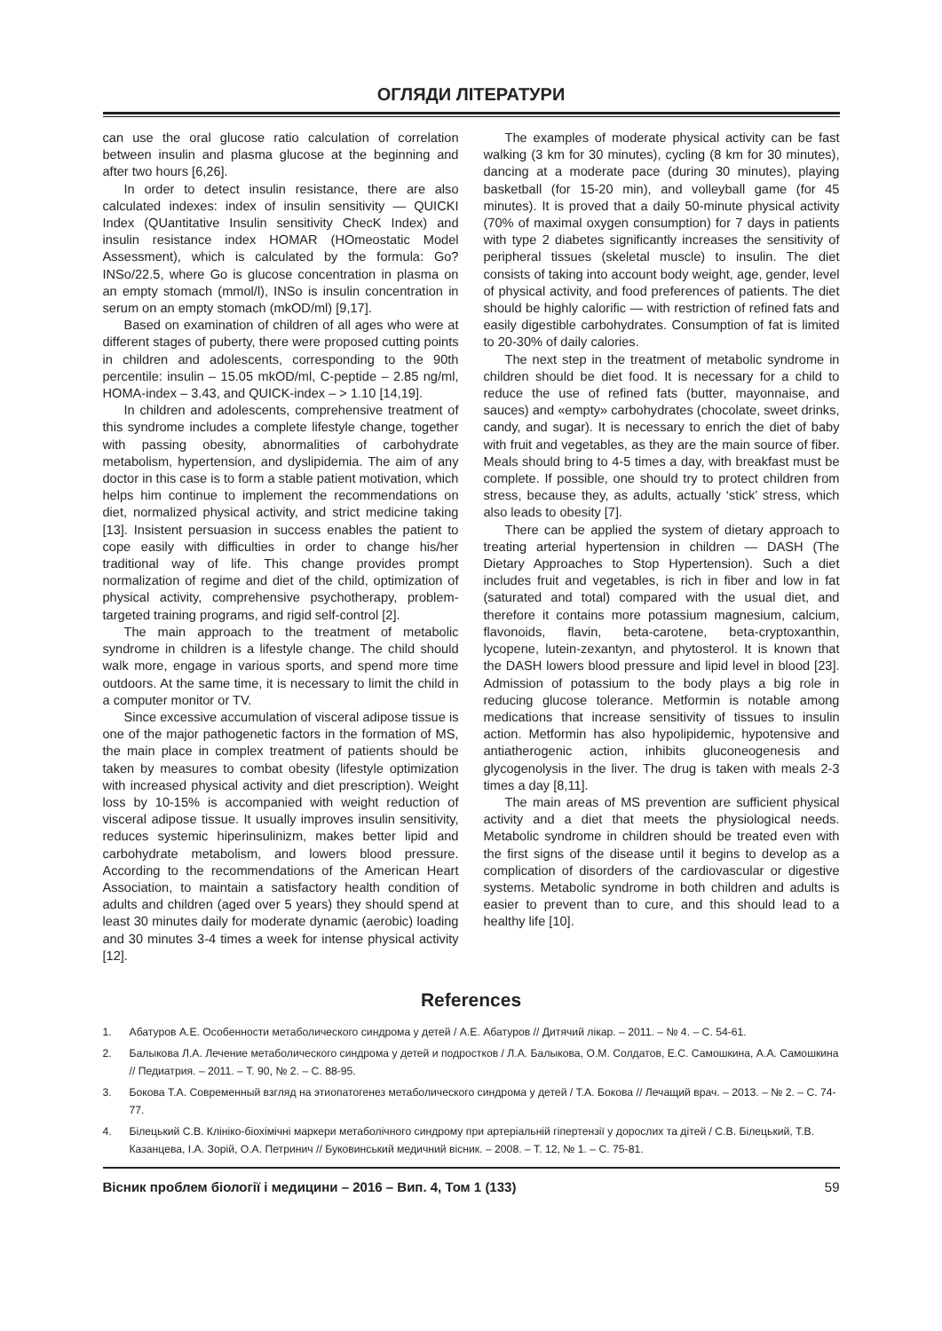ОГЛЯДИ ЛІТЕРАТУРИ
can use the oral glucose ratio calculation of correlation between insulin and plasma glucose at the beginning and after two hours [6,26].
In order to detect insulin resistance, there are also calculated indexes: index of insulin sensitivity — QUICKI Index (QUantitative Insulin sensitivity ChecK Index) and insulin resistance index HOMAR (HOmeostatic Model Assessment), which is calculated by the formula: Go?INSo/22.5, where Go is glucose concentration in plasma on an empty stomach (mmol/l), INSo is insulin concentration in serum on an empty stomach (mkOD/ml) [9,17].
Based on examination of children of all ages who were at different stages of puberty, there were proposed cutting points in children and adolescents, corresponding to the 90th percentile: insulin – 15.05 mkOD/ml, C-peptide – 2.85 ng/ml, HOMA-index – 3.43, and QUICK-index – > 1.10 [14,19].
In children and adolescents, comprehensive treatment of this syndrome includes a complete lifestyle change, together with passing obesity, abnormalities of carbohydrate metabolism, hypertension, and dyslipidemia. The aim of any doctor in this case is to form a stable patient motivation, which helps him continue to implement the recommendations on diet, normalized physical activity, and strict medicine taking [13]. Insistent persuasion in success enables the patient to cope easily with difficulties in order to change his/her traditional way of life. This change provides prompt normalization of regime and diet of the child, optimization of physical activity, comprehensive psychotherapy, problem-targeted training programs, and rigid self-control [2].
The main approach to the treatment of metabolic syndrome in children is a lifestyle change. The child should walk more, engage in various sports, and spend more time outdoors. At the same time, it is necessary to limit the child in a computer monitor or TV.
Since excessive accumulation of visceral adipose tissue is one of the major pathogenetic factors in the formation of MS, the main place in complex treatment of patients should be taken by measures to combat obesity (lifestyle optimization with increased physical activity and diet prescription). Weight loss by 10-15% is accompanied with weight reduction of visceral adipose tissue. It usually improves insulin sensitivity, reduces systemic hiperinsulinizm, makes better lipid and carbohydrate metabolism, and lowers blood pressure. According to the recommendations of the American Heart Association, to maintain a satisfactory health condition of adults and children (aged over 5 years) they should spend at least 30 minutes daily for moderate dynamic (aerobic) loading and 30 minutes 3-4 times a week for intense physical activity [12].
The examples of moderate physical activity can be fast walking (3 km for 30 minutes), cycling (8 km for 30 minutes), dancing at a moderate pace (during 30 minutes), playing basketball (for 15-20 min), and volleyball game (for 45 minutes). It is proved that a daily 50-minute physical activity (70% of maximal oxygen consumption) for 7 days in patients with type 2 diabetes significantly increases the sensitivity of peripheral tissues (skeletal muscle) to insulin. The diet consists of taking into account body weight, age, gender, level of physical activity, and food preferences of patients. The diet should be highly calorific — with restriction of refined fats and easily digestible carbohydrates. Consumption of fat is limited to 20-30% of daily calories.
The next step in the treatment of metabolic syndrome in children should be diet food. It is necessary for a child to reduce the use of refined fats (butter, mayonnaise, and sauces) and «empty» carbohydrates (chocolate, sweet drinks, candy, and sugar). It is necessary to enrich the diet of baby with fruit and vegetables, as they are the main source of fiber. Meals should bring to 4-5 times a day, with breakfast must be complete. If possible, one should try to protect children from stress, because they, as adults, actually ‘stick’ stress, which also leads to obesity [7].
There can be applied the system of dietary approach to treating arterial hypertension in children — DASH (The Dietary Approaches to Stop Hypertension). Such a diet includes fruit and vegetables, is rich in fiber and low in fat (saturated and total) compared with the usual diet, and therefore it contains more potassium magnesium, calcium, flavonoids, flavin, beta-carotene, beta-cryptoxanthin, lycopene, lutein-zexantyn, and phytosterol. It is known that the DASH lowers blood pressure and lipid level in blood [23]. Admission of potassium to the body plays a big role in reducing glucose tolerance. Metformin is notable among medications that increase sensitivity of tissues to insulin action. Metformin has also hypolipidemic, hypotensive and antiatherogenic action, inhibits gluconeogenesis and glycogenolysis in the liver. The drug is taken with meals 2-3 times a day [8,11].
The main areas of MS prevention are sufficient physical activity and a diet that meets the physiological needs. Metabolic syndrome in children should be treated even with the first signs of the disease until it begins to develop as a complication of disorders of the cardiovascular or digestive systems. Metabolic syndrome in both children and adults is easier to prevent than to cure, and this should lead to a healthy life [10].
References
1. Абатуров А.Е. Особенности метаболического синдрома у детей / А.Е. Абатуров // Дитячий лікар. – 2011. – № 4. – С. 54-61.
2. Балыкова Л.А. Лечение метаболического синдрома у детей и подростков / Л.А. Балыкова, О.М. Солдатов, Е.С. Самошкина, А.А. Самошкина // Педиатрия. – 2011. – Т. 90, № 2. – С. 88-95.
3. Бокова Т.А. Современный взгляд на этиопатогенез метаболического синдрома у детей / Т.А. Бокова // Лечащий врач. – 2013. – № 2. – С. 74-77.
4. Білецький С.В. Клініко-біохімічні маркери метаболічного синдрому при артеріальній гіпертензії у дорослих та дітей / С.В. Білецький, Т.В. Казанцева, І.А. Зорій, О.А. Петринич // Буковинський медичний вісник. – 2008. – Т. 12, № 1. – С. 75-81.
Вісник проблем біології і медицини – 2016 – Вип. 4, Том 1 (133) 59